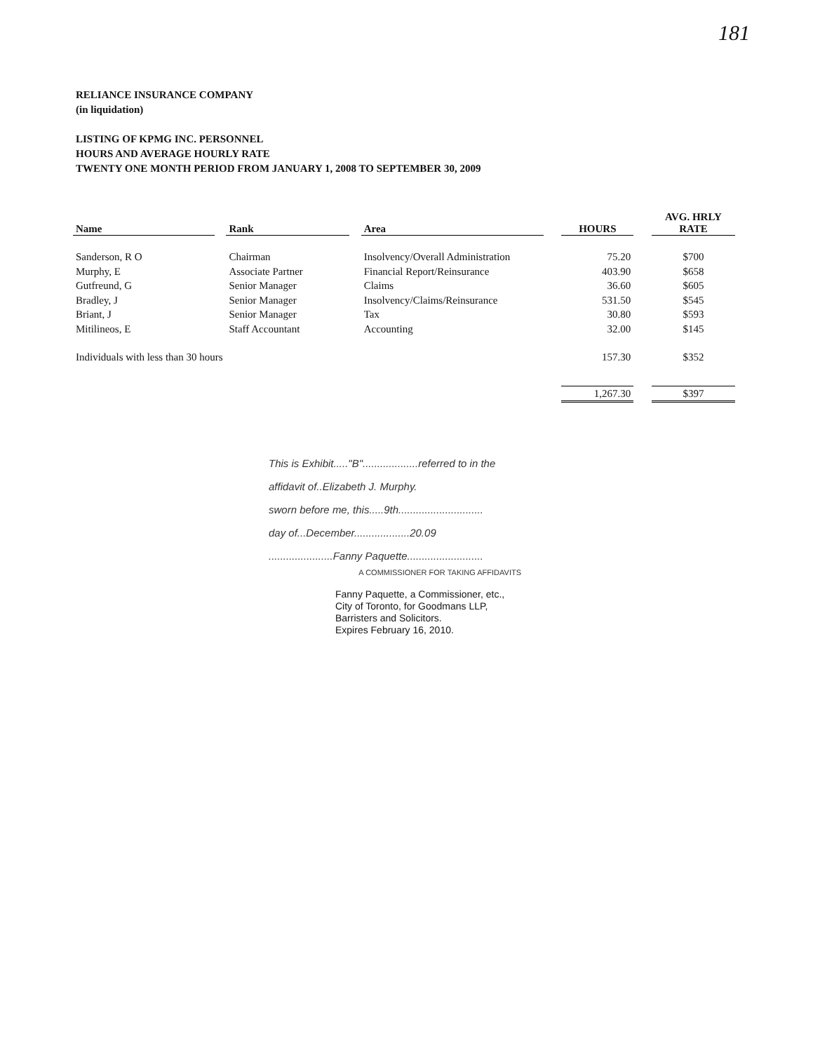181
RELIANCE INSURANCE COMPANY
(in liquidation)
LISTING OF KPMG INC. PERSONNEL
HOURS AND AVERAGE HOURLY RATE
TWENTY ONE MONTH PERIOD FROM JANUARY 1, 2008 TO SEPTEMBER 30, 2009
| Name | | Rank | | Area | | HOURS | | AVG. HRLY RATE |
| --- | --- | --- | --- | --- | --- | --- | --- | --- |
| Sanderson, R O | | Chairman | | Insolvency/Overall Administration | | 75.20 | | $700 |
| Murphy, E | | Associate Partner | | Financial Report/Reinsurance | | 403.90 | | $658 |
| Gutfreund, G | | Senior Manager | | Claims | | 36.60 | | $605 |
| Bradley, J | | Senior Manager | | Insolvency/Claims/Reinsurance | | 531.50 | | $545 |
| Briant, J | | Senior Manager | | Tax | | 30.80 | | $593 |
| Mitilineos, E | | Staff Accountant | | Accounting | | 32.00 | | $145 |
| Individuals with less than 30 hours | | | | | | 157.30 | | $352 |
| | | | | | | 1,267.30 | | $397 |
This is Exhibit....."B"...................referred to in the
affidavit of..Elizabeth J. Murphy.
sworn before me, this.....9th.............................
day of...December...................20.09
......................Fanny Paquette..........................
A COMMISSIONER FOR TAKING AFFIDAVITS
Fanny Paquette, a Commissioner, etc.,
City of Toronto, for Goodmans LLP,
Barristers and Solicitors.
Expires February 16, 2010.